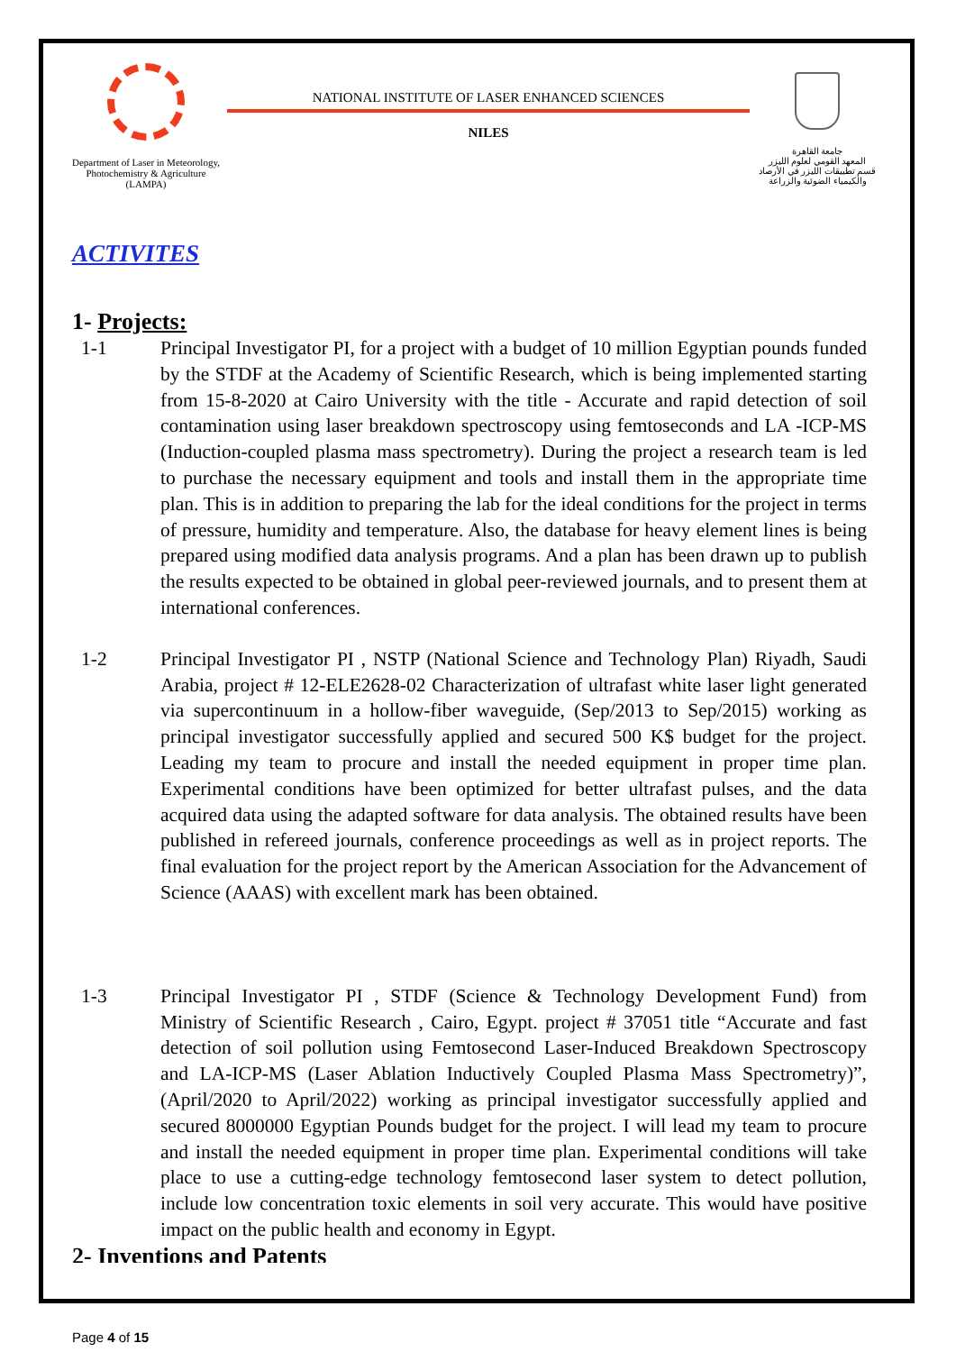Department of Laser in Meteorology, Photochemistry & Agriculture (LAMPA)
NATIONAL INSTITUTE OF LASER ENHANCED SCIENCES
NILES
جامعة القاهرة
المعهد القومي لعلوم الليزر
قسم تطبيقات الليزر في الأرصاد
والكيمياء الضوئية والزراعة
ACTIVITES
1- Projects:
1-1 Principal Investigator PI, for a project with a budget of 10 million Egyptian pounds funded by the STDF at the Academy of Scientific Research, which is being implemented starting from 15-8-2020 at Cairo University with the title - Accurate and rapid detection of soil contamination using laser breakdown spectroscopy using femtoseconds and LA -ICP-MS (Induction-coupled plasma mass spectrometry). During the project a research team is led to purchase the necessary equipment and tools and install them in the appropriate time plan. This is in addition to preparing the lab for the ideal conditions for the project in terms of pressure, humidity and temperature. Also, the database for heavy element lines is being prepared using modified data analysis programs. And a plan has been drawn up to publish the results expected to be obtained in global peer-reviewed journals, and to present them at international conferences.
1-2 Principal Investigator PI , NSTP (National Science and Technology Plan) Riyadh, Saudi Arabia, project # 12-ELE2628-02 Characterization of ultrafast white laser light generated via supercontinuum in a hollow-fiber waveguide, (Sep/2013 to Sep/2015) working as principal investigator successfully applied and secured 500 K$ budget for the project. Leading my team to procure and install the needed equipment in proper time plan. Experimental conditions have been optimized for better ultrafast pulses, and the data acquired data using the adapted software for data analysis. The obtained results have been published in refereed journals, conference proceedings as well as in project reports. The final evaluation for the project report by the American Association for the Advancement of Science (AAAS) with excellent mark has been obtained.
1-3 Principal Investigator PI , STDF (Science & Technology Development Fund) from Ministry of Scientific Research , Cairo, Egypt. project # 37051 title “Accurate and fast detection of soil pollution using Femtosecond Laser-Induced Breakdown Spectroscopy and LA-ICP-MS (Laser Ablation Inductively Coupled Plasma Mass Spectrometry)”, (April/2020 to April/2022) working as principal investigator successfully applied and secured 8000000 Egyptian Pounds budget for the project. I will lead my team to procure and install the needed equipment in proper time plan. Experimental conditions will take place to use a cutting-edge technology femtosecond laser system to detect pollution, include low concentration toxic elements in soil very accurate. This would have positive impact on the public health and economy in Egypt.
2- Inventions and Patents
Page 4 of 15